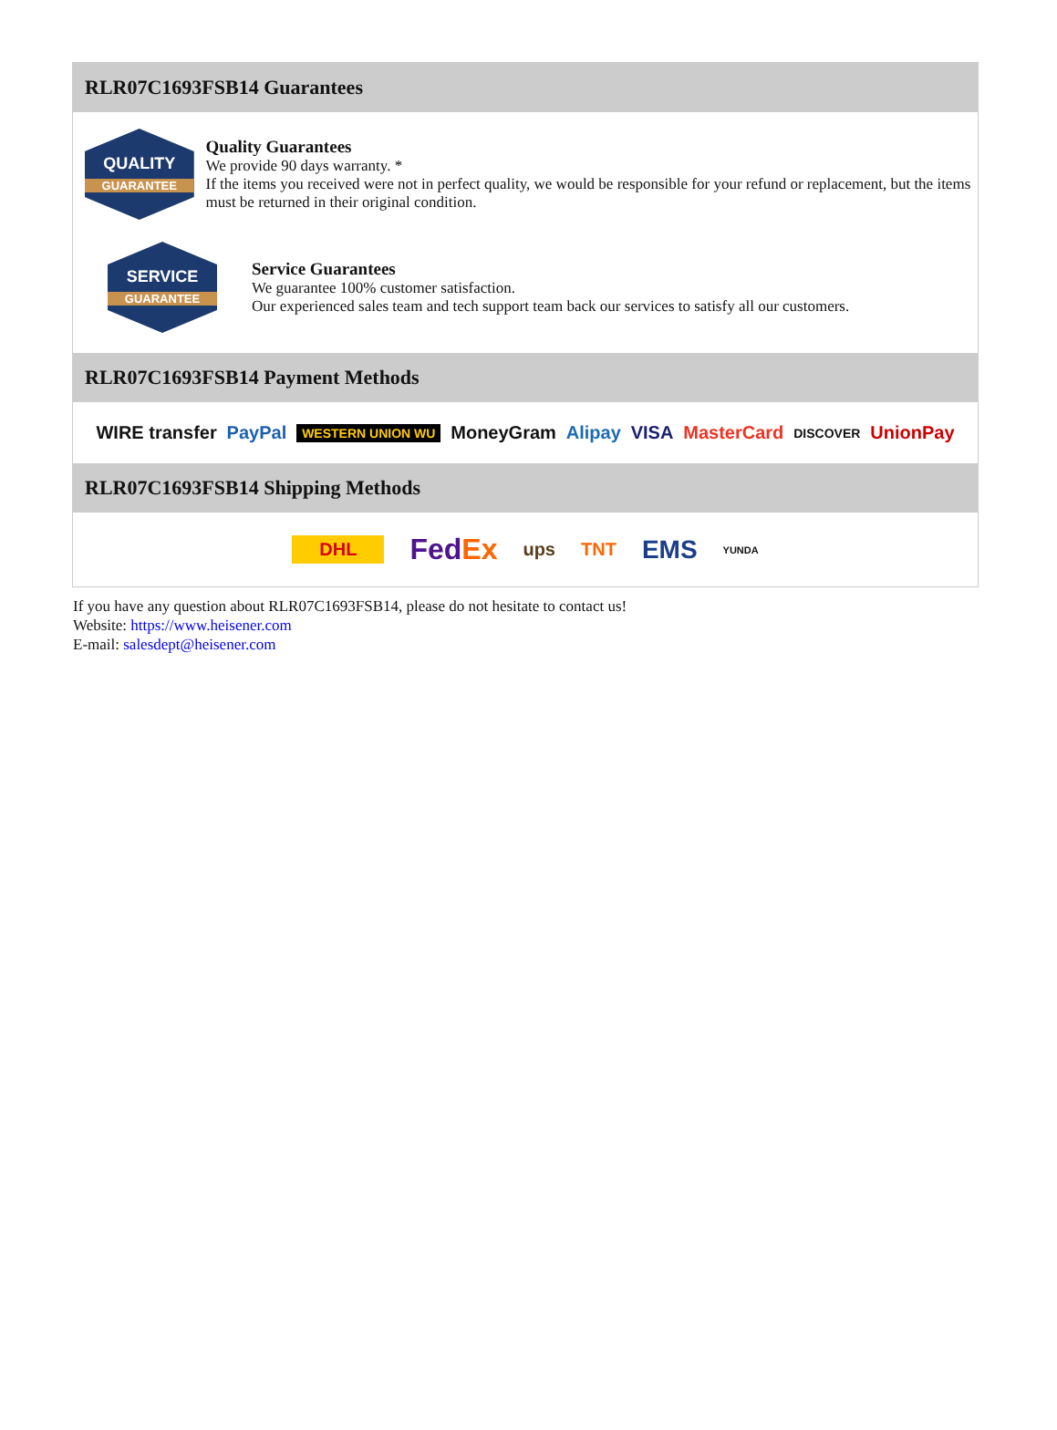RLR07C1693FSB14 Guarantees
QUALITY
GUARANTEE
Quality Guarantees
We provide 90 days warranty. *
If the items you received were not in perfect quality, we would be responsible for your refund or replacement, but the items must be returned in their original condition.
SERVICE
GUARANTEE
Service Guarantees
We guarantee 100% customer satisfaction.
Our experienced sales team and tech support team back our services to satisfy all our customers.
RLR07C1693FSB14 Payment Methods
WIRE transfer PayPal WESTERN UNION WU MoneyGram Alipay VISA MasterCard DISCOVER UnionPay
RLR07C1693FSB14 Shipping Methods
DHL FedEx ups TNT EMS YUNDA
If you have any question about RLR07C1693FSB14, please do not hesitate to contact us!
Website: https://www.heisener.com
E-mail: salesdept@heisener.com